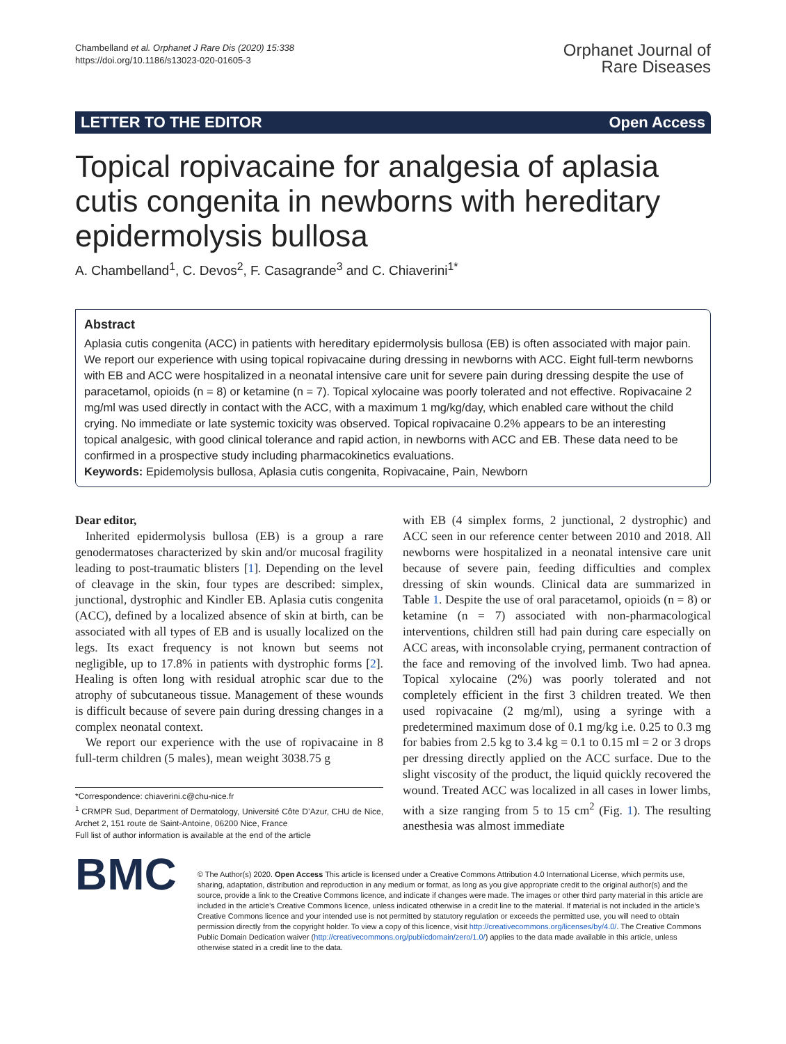Chambelland et al. Orphanet J Rare Dis (2020) 15:338
https://doi.org/10.1186/s13023-020-01605-3
Orphanet Journal of
Rare Diseases
LETTER TO THE EDITOR Open Access
Topical ropivacaine for analgesia of aplasia cutis congenita in newborns with hereditary epidermolysis bullosa
A. Chambelland<sup>1</sup>, C. Devos<sup>2</sup>, F. Casagrande<sup>3</sup> and C. Chiaverini<sup>1*</sup>
Abstract
Aplasia cutis congenita (ACC) in patients with hereditary epidermolysis bullosa (EB) is often associated with major pain. We report our experience with using topical ropivacaine during dressing in newborns with ACC. Eight full-term newborns with EB and ACC were hospitalized in a neonatal intensive care unit for severe pain during dressing despite the use of paracetamol, opioids (n = 8) or ketamine (n = 7). Topical xylocaine was poorly tolerated and not effective. Ropivacaine 2 mg/ml was used directly in contact with the ACC, with a maximum 1 mg/kg/day, which enabled care without the child crying. No immediate or late systemic toxicity was observed. Topical ropivacaine 0.2% appears to be an interesting topical analgesic, with good clinical tolerance and rapid action, in newborns with ACC and EB. These data need to be confirmed in a prospective study including pharmacokinetics evaluations.
Keywords: Epidemolysis bullosa, Aplasia cutis congenita, Ropivacaine, Pain, Newborn
Dear editor,
Inherited epidermolysis bullosa (EB) is a group a rare genodermatoses characterized by skin and/or mucosal fragility leading to post-traumatic blisters [1]. Depending on the level of cleavage in the skin, four types are described: simplex, junctional, dystrophic and Kindler EB. Aplasia cutis congenita (ACC), defined by a localized absence of skin at birth, can be associated with all types of EB and is usually localized on the legs. Its exact frequency is not known but seems not negligible, up to 17.8% in patients with dystrophic forms [2]. Healing is often long with residual atrophic scar due to the atrophy of subcutaneous tissue. Management of these wounds is difficult because of severe pain during dressing changes in a complex neonatal context.
We report our experience with the use of ropivacaine in 8 full-term children (5 males), mean weight 3038.75 g
*Correspondence: chiaverini.c@chu-nice.fr
<sup>1</sup> CRMPR Sud, Department of Dermatology, Université Côte D’Azur, CHU de Nice, Archet 2, 151 route de Saint-Antoine, 06200 Nice, France
Full list of author information is available at the end of the article
with EB (4 simplex forms, 2 junctional, 2 dystrophic) and ACC seen in our reference center between 2010 and 2018. All newborns were hospitalized in a neonatal intensive care unit because of severe pain, feeding difficulties and complex dressing of skin wounds. Clinical data are summarized in Table 1. Despite the use of oral paracetamol, opioids (n = 8) or ketamine (n = 7) associated with non-pharmacological interventions, children still had pain during care especially on ACC areas, with inconsolable crying, permanent contraction of the face and removing of the involved limb. Two had apnea. Topical xylocaine (2%) was poorly tolerated and not completely efficient in the first 3 children treated. We then used ropivacaine (2 mg/ml), using a syringe with a predetermined maximum dose of 0.1 mg/kg i.e. 0.25 to 0.3 mg for babies from 2.5 kg to 3.4 kg = 0.1 to 0.15 ml = 2 or 3 drops per dressing directly applied on the ACC surface. Due to the slight viscosity of the product, the liquid quickly recovered the wound. Treated ACC was localized in all cases in lower limbs, with a size ranging from 5 to 15 cm<sup>2</sup> (Fig. 1). The resulting anesthesia was almost immediate
BMC
© The Author(s) 2020. Open Access This article is licensed under a Creative Commons Attribution 4.0 International License, which permits use, sharing, adaptation, distribution and reproduction in any medium or format, as long as you give appropriate credit to the original author(s) and the source, provide a link to the Creative Commons licence, and indicate if changes were made. The images or other third party material in this article are included in the article’s Creative Commons licence, unless indicated otherwise in a credit line to the material. If material is not included in the article’s Creative Commons licence and your intended use is not permitted by statutory regulation or exceeds the permitted use, you will need to obtain permission directly from the copyright holder. To view a copy of this licence, visit http://creativecommons.org/licenses/by/4.0/. The Creative Commons Public Domain Dedication waiver (http://creativecommons.org/publicdomain/zero/1.0/) applies to the data made available in this article, unless otherwise stated in a credit line to the data.